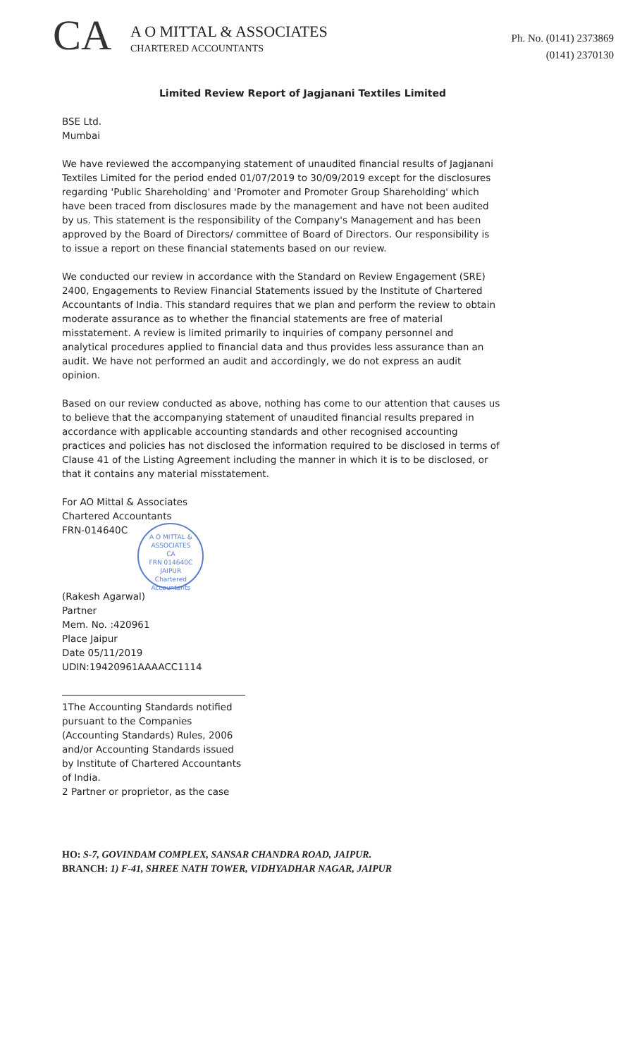CA
A O MITTAL & ASSOCIATES
CHARTERED ACCOUNTANTS
Ph. No. (0141) 2373869
(0141) 2370130
Limited Review Report of Jagjanani Textiles Limited
BSE Ltd.
Mumbai
We have reviewed the accompanying statement of unaudited financial results of Jagjanani Textiles Limited for the period ended 01/07/2019 to 30/09/2019 except for the disclosures regarding 'Public Shareholding' and 'Promoter and Promoter Group Shareholding' which have been traced from disclosures made by the management and have not been audited by us. This statement is the responsibility of the Company's Management and has been approved by the Board of Directors/ committee of Board of Directors. Our responsibility is to issue a report on these financial statements based on our review.
We conducted our review in accordance with the Standard on Review Engagement (SRE) 2400, Engagements to Review Financial Statements issued by the Institute of Chartered Accountants of India. This standard requires that we plan and perform the review to obtain moderate assurance as to whether the financial statements are free of material misstatement. A review is limited primarily to inquiries of company personnel and analytical procedures applied to financial data and thus provides less assurance than an audit. We have not performed an audit and accordingly, we do not express an audit opinion.
Based on our review conducted as above, nothing has come to our attention that causes us to believe that the accompanying statement of unaudited financial results prepared in accordance with applicable accounting standards and other recognised accounting practices and policies has not disclosed the information required to be disclosed in terms of Clause 41 of the Listing Agreement including the manner in which it is to be disclosed, or that it contains any material misstatement.
For AO Mittal & Associates
Chartered Accountants
FRN-014640C
A O MITTAL & ASSOCIATES
CA
FRN 014640C
JAIPUR
Chartered Accountants
(Rakesh Agarwal)
Partner
Mem. No. :420961
Place Jaipur
Date 05/11/2019
UDIN:19420961AAAACC1114
1The Accounting Standards notified pursuant to the Companies (Accounting Standards) Rules, 2006 and/or Accounting Standards issued by Institute of Chartered Accountants of India.
2 Partner or proprietor, as the case
HO: S-7, GOVINDAM COMPLEX, SANSAR CHANDRA ROAD, JAIPUR.
BRANCH: 1) F-41, SHREE NATH TOWER, VIDHYADHAR NAGAR, JAIPUR